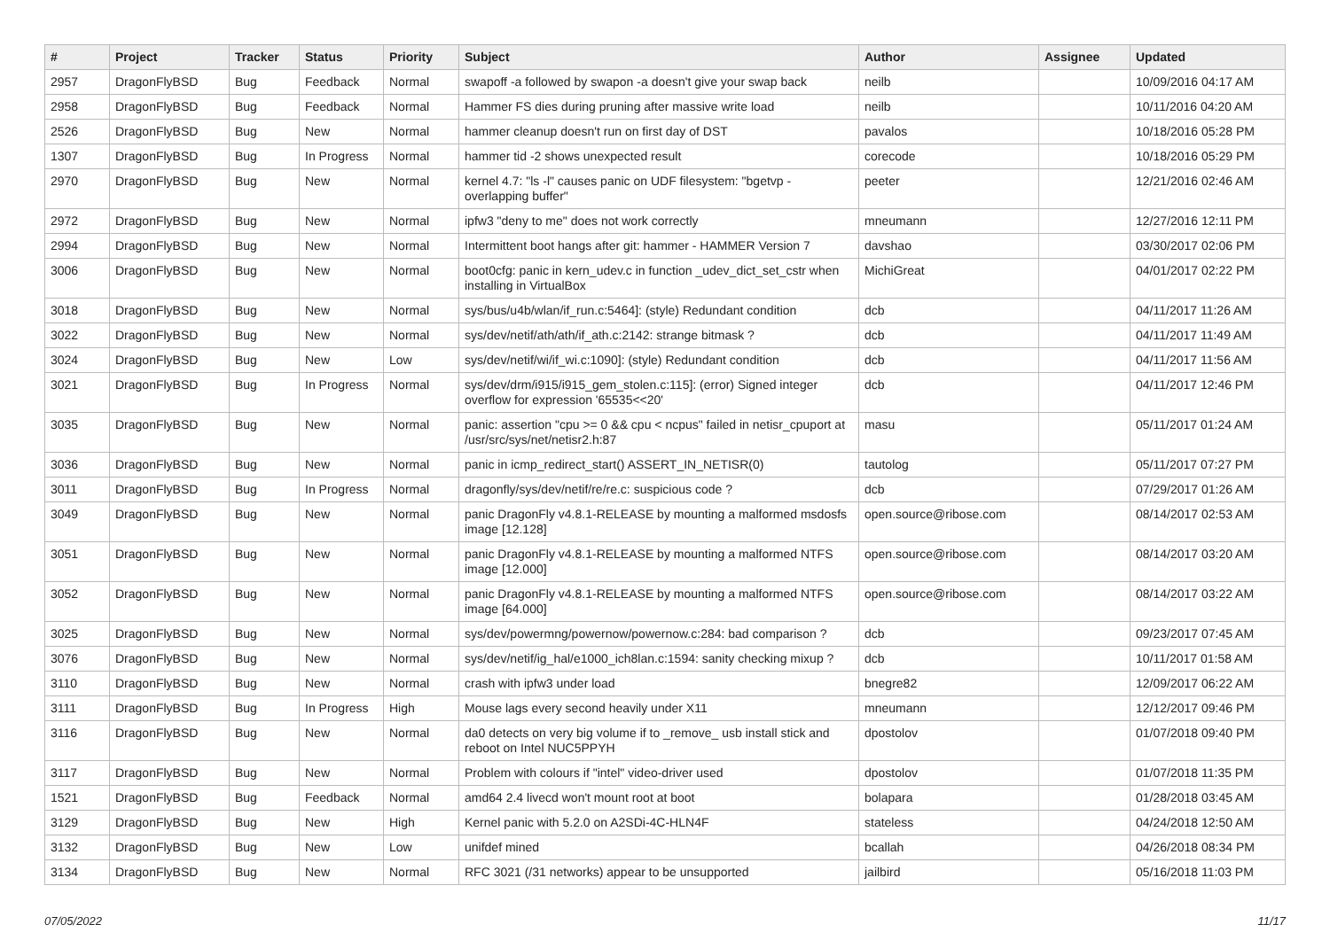| # | Project | Tracker | Status | Priority | Subject | Author | Assignee | Updated |
| --- | --- | --- | --- | --- | --- | --- | --- | --- |
| 2957 | DragonFlyBSD | Bug | Feedback | Normal | swapoff -a followed by swapon -a doesn't give your swap back | neilb | | 10/09/2016 04:17 AM |
| 2958 | DragonFlyBSD | Bug | Feedback | Normal | Hammer FS dies during pruning after massive write load | neilb | | 10/11/2016 04:20 AM |
| 2526 | DragonFlyBSD | Bug | New | Normal | hammer cleanup doesn't run on first day of DST | pavalos | | 10/18/2016 05:28 PM |
| 1307 | DragonFlyBSD | Bug | In Progress | Normal | hammer tid -2 shows unexpected result | corecode | | 10/18/2016 05:29 PM |
| 2970 | DragonFlyBSD | Bug | New | Normal | kernel 4.7: "ls -l" causes panic on UDF filesystem: "bgetvp - overlapping buffer" | peeter | | 12/21/2016 02:46 AM |
| 2972 | DragonFlyBSD | Bug | New | Normal | ipfw3 "deny to me" does not work correctly | mneumann | | 12/27/2016 12:11 PM |
| 2994 | DragonFlyBSD | Bug | New | Normal | Intermittent boot hangs after git: hammer - HAMMER Version 7 | davshao | | 03/30/2017 02:06 PM |
| 3006 | DragonFlyBSD | Bug | New | Normal | boot0cfg: panic in kern_udev.c in function _udev_dict_set_cstr when installing in VirtualBox | MichiGreat | | 04/01/2017 02:22 PM |
| 3018 | DragonFlyBSD | Bug | New | Normal | sys/bus/u4b/wlan/if_run.c:5464]: (style) Redundant condition | dcb | | 04/11/2017 11:26 AM |
| 3022 | DragonFlyBSD | Bug | New | Normal | sys/dev/netif/ath/ath/if_ath.c:2142: strange bitmask ? | dcb | | 04/11/2017 11:49 AM |
| 3024 | DragonFlyBSD | Bug | New | Low | sys/dev/netif/wi/if_wi.c:1090]: (style) Redundant condition | dcb | | 04/11/2017 11:56 AM |
| 3021 | DragonFlyBSD | Bug | In Progress | Normal | sys/dev/drm/i915/i915_gem_stolen.c:115]: (error) Signed integer overflow for expression '65535<<20' | dcb | | 04/11/2017 12:46 PM |
| 3035 | DragonFlyBSD | Bug | New | Normal | panic: assertion "cpu >= 0 && cpu < ncpus" failed in netisr_cpuport at /usr/src/sys/net/netisr2.h:87 | masu | | 05/11/2017 01:24 AM |
| 3036 | DragonFlyBSD | Bug | New | Normal | panic in icmp_redirect_start() ASSERT_IN_NETISR(0) | tautolog | | 05/11/2017 07:27 PM |
| 3011 | DragonFlyBSD | Bug | In Progress | Normal | dragonfly/sys/dev/netif/re/re.c: suspicious code ? | dcb | | 07/29/2017 01:26 AM |
| 3049 | DragonFlyBSD | Bug | New | Normal | panic DragonFly v4.8.1-RELEASE by mounting a malformed msdosfs image [12.128] | open.source@ribose.com | | 08/14/2017 02:53 AM |
| 3051 | DragonFlyBSD | Bug | New | Normal | panic DragonFly v4.8.1-RELEASE by mounting a malformed NTFS image [12.000] | open.source@ribose.com | | 08/14/2017 03:20 AM |
| 3052 | DragonFlyBSD | Bug | New | Normal | panic DragonFly v4.8.1-RELEASE by mounting a malformed NTFS image [64.000] | open.source@ribose.com | | 08/14/2017 03:22 AM |
| 3025 | DragonFlyBSD | Bug | New | Normal | sys/dev/powermng/powernow/powernow.c:284: bad comparison ? | dcb | | 09/23/2017 07:45 AM |
| 3076 | DragonFlyBSD | Bug | New | Normal | sys/dev/netif/ig_hal/e1000_ich8lan.c:1594: sanity checking mixup ? | dcb | | 10/11/2017 01:58 AM |
| 3110 | DragonFlyBSD | Bug | New | Normal | crash with ipfw3 under load | bnegre82 | | 12/09/2017 06:22 AM |
| 3111 | DragonFlyBSD | Bug | In Progress | High | Mouse lags every second heavily under X11 | mneumann | | 12/12/2017 09:46 PM |
| 3116 | DragonFlyBSD | Bug | New | Normal | da0 detects on very big volume if to _remove_ usb install stick and reboot on Intel NUC5PPYH | dpostolov | | 01/07/2018 09:40 PM |
| 3117 | DragonFlyBSD | Bug | New | Normal | Problem with colours if "intel" video-driver used | dpostolov | | 01/07/2018 11:35 PM |
| 1521 | DragonFlyBSD | Bug | Feedback | Normal | amd64 2.4 livecd won't mount root at boot | bolapara | | 01/28/2018 03:45 AM |
| 3129 | DragonFlyBSD | Bug | New | High | Kernel panic with 5.2.0 on A2SDi-4C-HLN4F | stateless | | 04/24/2018 12:50 AM |
| 3132 | DragonFlyBSD | Bug | New | Low | unifdef mined | bcallah | | 04/26/2018 08:34 PM |
| 3134 | DragonFlyBSD | Bug | New | Normal | RFC 3021 (/31 networks) appear to be unsupported | jailbird | | 05/16/2018 11:03 PM |
07/05/2022 11/17